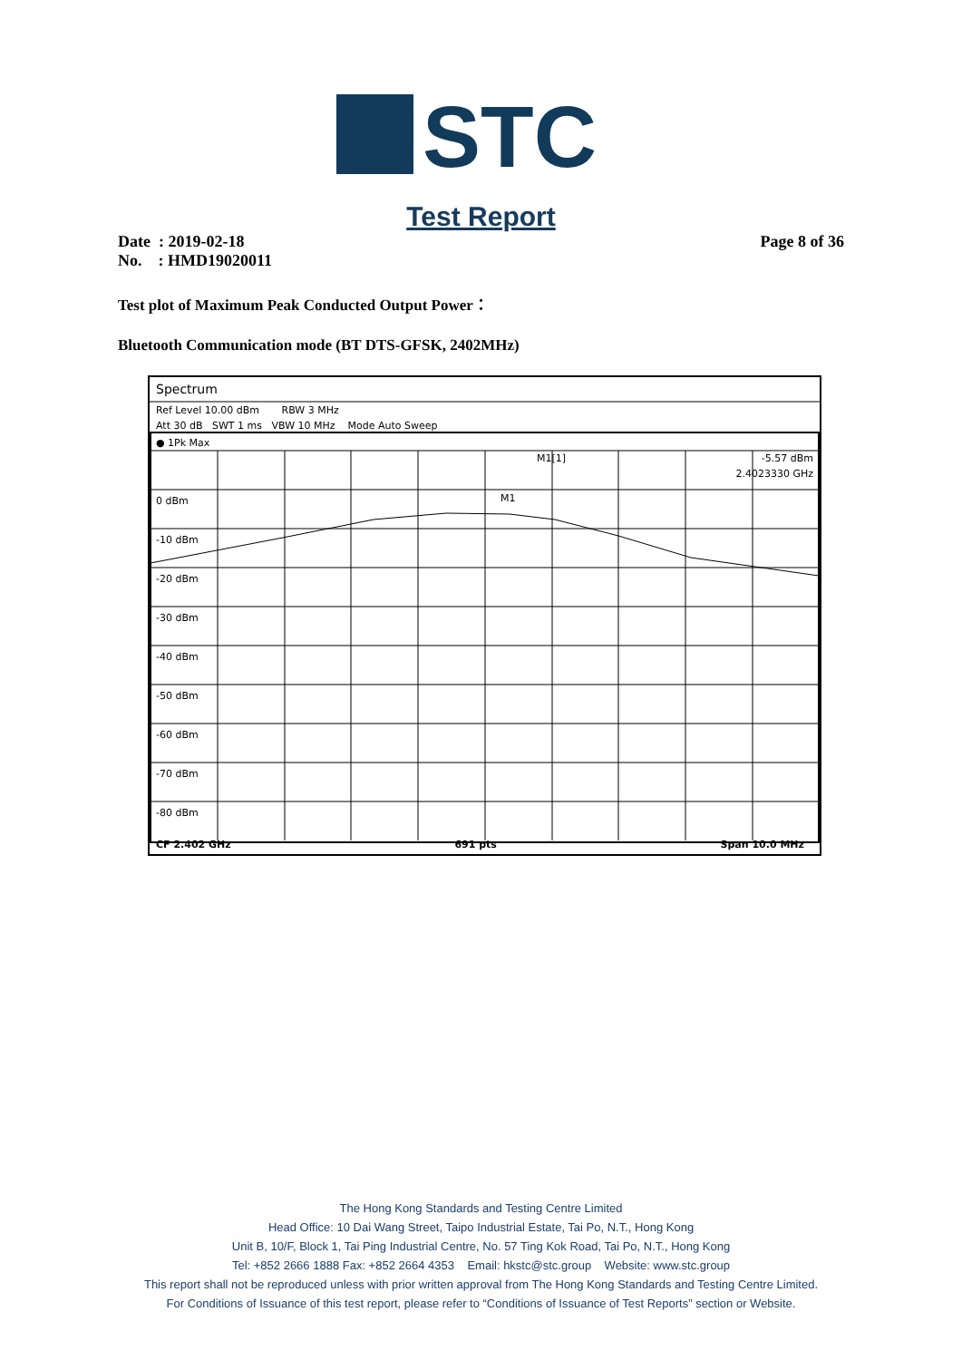STC
Test Report
Date : 2019-02-18
No. : HMD19020011
Page 8 of 36
Test plot of Maximum Peak Conducted Output Power：
Bluetooth Communication mode (BT DTS-GFSK, 2402MHz)
Spectrum
Ref Level 10.00 dBm RBW 3 MHz
Att 30 dB SWT 1 ms VBW 10 MHz Mode Auto Sweep
● 1Pk Max
M1[1] -5.57 dBm
2.4023330 GHz
M1
0 dBm
-10 dBm
-20 dBm
-30 dBm
-40 dBm
-50 dBm
-60 dBm
-70 dBm
-80 dBm
CF 2.402 GHz 691 pts Span 10.0 MHz
The Hong Kong Standards and Testing Centre Limited
Head Office: 10 Dai Wang Street, Taipo Industrial Estate, Tai Po, N.T., Hong Kong
Unit B, 10/F, Block 1, Tai Ping Industrial Centre, No. 57 Ting Kok Road, Tai Po, N.T., Hong Kong
Tel: +852 2666 1888 Fax: +852 2664 4353 Email: hkstc@stc.group Website: www.stc.group
This report shall not be reproduced unless with prior written approval from The Hong Kong Standards and Testing Centre Limited.
For Conditions of Issuance of this test report, please refer to “Conditions of Issuance of Test Reports” section or Website.